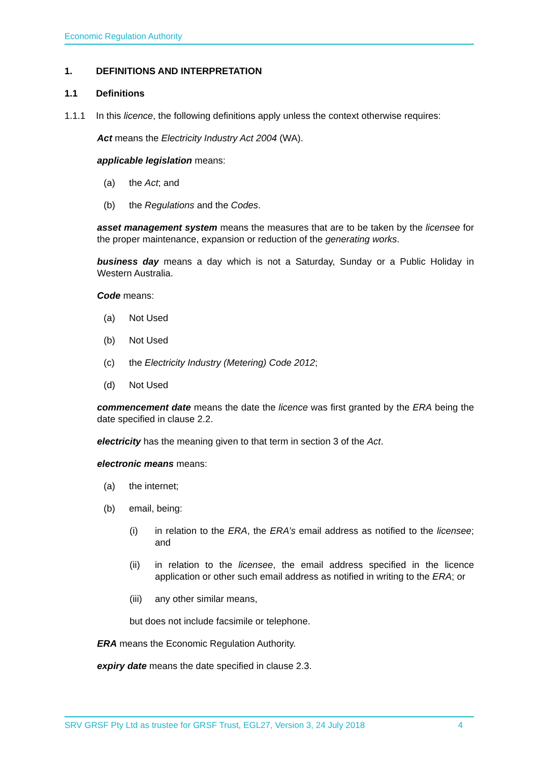Economic Regulation Authority
1. DEFINITIONS AND INTERPRETATION
1.1 Definitions
1.1.1 In this licence, the following definitions apply unless the context otherwise requires:
Act means the Electricity Industry Act 2004 (WA).
applicable legislation means:
(a) the Act; and
(b) the Regulations and the Codes.
asset management system means the measures that are to be taken by the licensee for the proper maintenance, expansion or reduction of the generating works.
business day means a day which is not a Saturday, Sunday or a Public Holiday in Western Australia.
Code means:
(a) Not Used
(b) Not Used
(c) the Electricity Industry (Metering) Code 2012;
(d) Not Used
commencement date means the date the licence was first granted by the ERA being the date specified in clause 2.2.
electricity has the meaning given to that term in section 3 of the Act.
electronic means means:
(a) the internet;
(b) email, being:
(i) in relation to the ERA, the ERA’s email address as notified to the licensee; and
(ii) in relation to the licensee, the email address specified in the licence application or other such email address as notified in writing to the ERA; or
(iii) any other similar means,
but does not include facsimile or telephone.
ERA means the Economic Regulation Authority.
expiry date means the date specified in clause 2.3.
SRV GRSF Pty Ltd as trustee for GRSF Trust, EGL27, Version 3, 24 July 2018 4